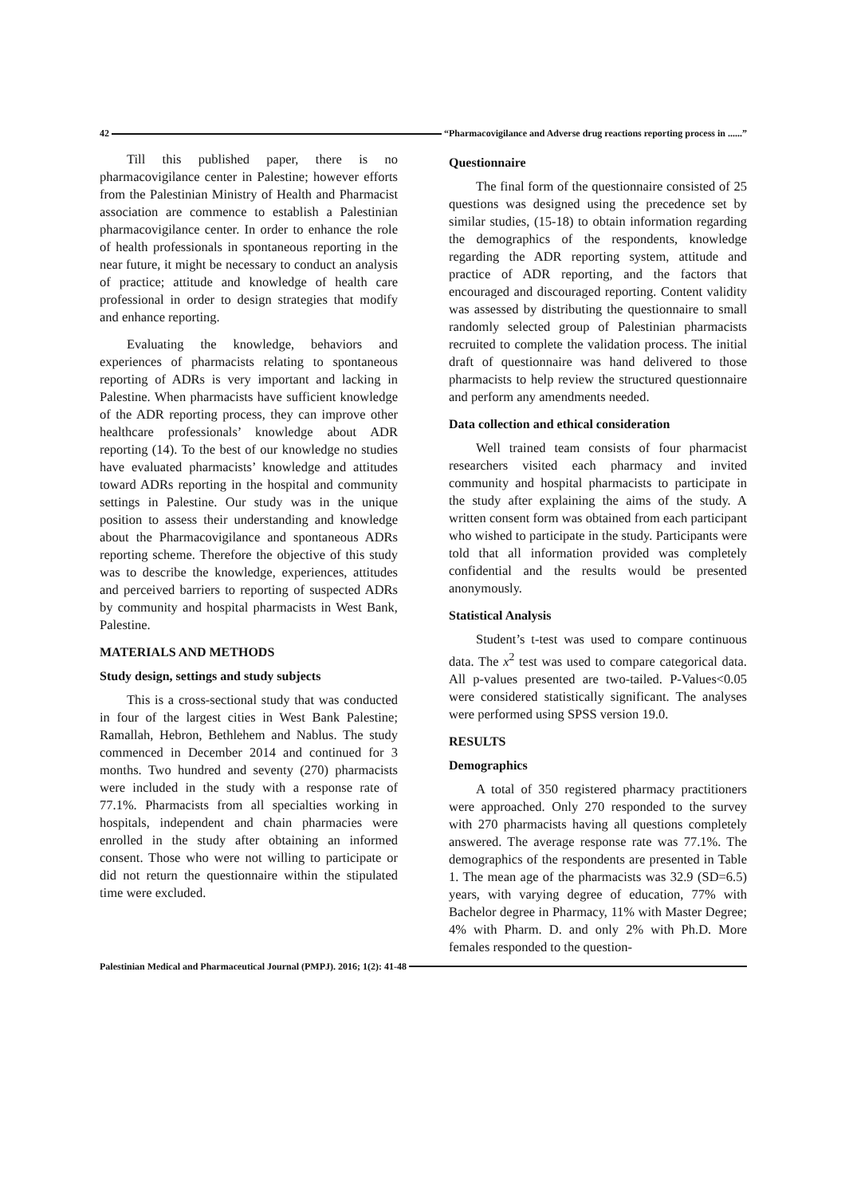42 “Pharmacovigilance and Adverse drug reactions reporting process in ......”
Till this published paper, there is no pharmacovigilance center in Palestine; however efforts from the Palestinian Ministry of Health and Pharmacist association are commence to establish a Palestinian pharmacovigilance center. In order to enhance the role of health professionals in spontaneous reporting in the near future, it might be necessary to conduct an analysis of practice; attitude and knowledge of health care professional in order to design strategies that modify and enhance reporting.
Evaluating the knowledge, behaviors and experiences of pharmacists relating to spontaneous reporting of ADRs is very important and lacking in Palestine. When pharmacists have sufficient knowledge of the ADR reporting process, they can improve other healthcare professionals’ knowledge about ADR reporting (14). To the best of our knowledge no studies have evaluated pharmacists’ knowledge and attitudes toward ADRs reporting in the hospital and community settings in Palestine. Our study was in the unique position to assess their understanding and knowledge about the Pharmacovigilance and spontaneous ADRs reporting scheme. Therefore the objective of this study was to describe the knowledge, experiences, attitudes and perceived barriers to reporting of suspected ADRs by community and hospital pharmacists in West Bank, Palestine.
MATERIALS AND METHODS
Study design, settings and study subjects
This is a cross-sectional study that was conducted in four of the largest cities in West Bank Palestine; Ramallah, Hebron, Bethlehem and Nablus. The study commenced in December 2014 and continued for 3 months. Two hundred and seventy (270) pharmacists were included in the study with a response rate of 77.1%. Pharmacists from all specialties working in hospitals, independent and chain pharmacies were enrolled in the study after obtaining an informed consent. Those who were not willing to participate or did not return the questionnaire within the stipulated time were excluded.
Questionnaire
The final form of the questionnaire consisted of 25 questions was designed using the precedence set by similar studies, (15-18) to obtain information regarding the demographics of the respondents, knowledge regarding the ADR reporting system, attitude and practice of ADR reporting, and the factors that encouraged and discouraged reporting. Content validity was assessed by distributing the questionnaire to small randomly selected group of Palestinian pharmacists recruited to complete the validation process. The initial draft of questionnaire was hand delivered to those pharmacists to help review the structured questionnaire and perform any amendments needed.
Data collection and ethical consideration
Well trained team consists of four pharmacist researchers visited each pharmacy and invited community and hospital pharmacists to participate in the study after explaining the aims of the study. A written consent form was obtained from each participant who wished to participate in the study. Participants were told that all information provided was completely confidential and the results would be presented anonymously.
Statistical Analysis
Student’s t-test was used to compare continuous data. The x<sup>2</sup> test was used to compare categorical data. All p-values presented are two-tailed. P-Values<0.05 were considered statistically significant. The analyses were performed using SPSS version 19.0.
RESULTS
Demographics
A total of 350 registered pharmacy practitioners were approached. Only 270 responded to the survey with 270 pharmacists having all questions completely answered. The average response rate was 77.1%. The demographics of the respondents are presented in Table 1. The mean age of the pharmacists was 32.9 (SD=6.5) years, with varying degree of education, 77% with Bachelor degree in Pharmacy, 11% with Master Degree; 4% with Pharm. D. and only 2% with Ph.D. More females responded to the question-
Palestinian Medical and Pharmaceutical Journal (PMPJ). 2016; 1(2): 41-48